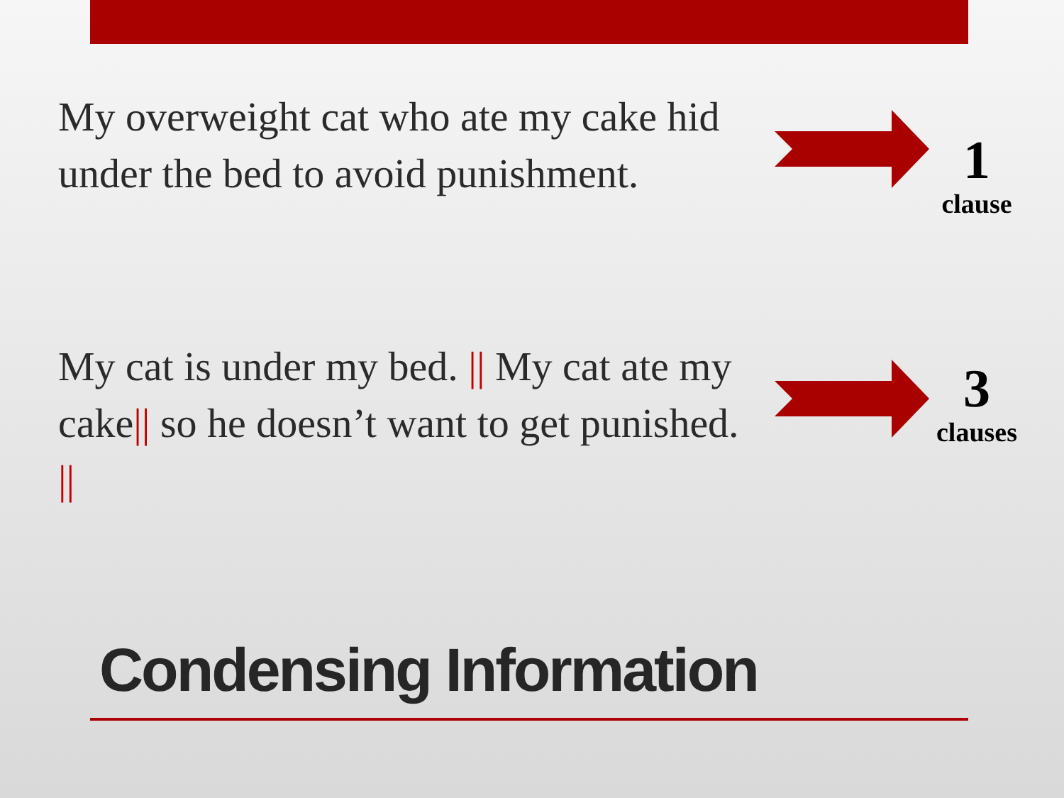My overweight cat who ate my cake hid under the bed to avoid punishment.
1
clause
My cat is under my bed. || My cat ate my cake|| so he doesn’t want to get punished. ||
3
clauses
Condensing Information